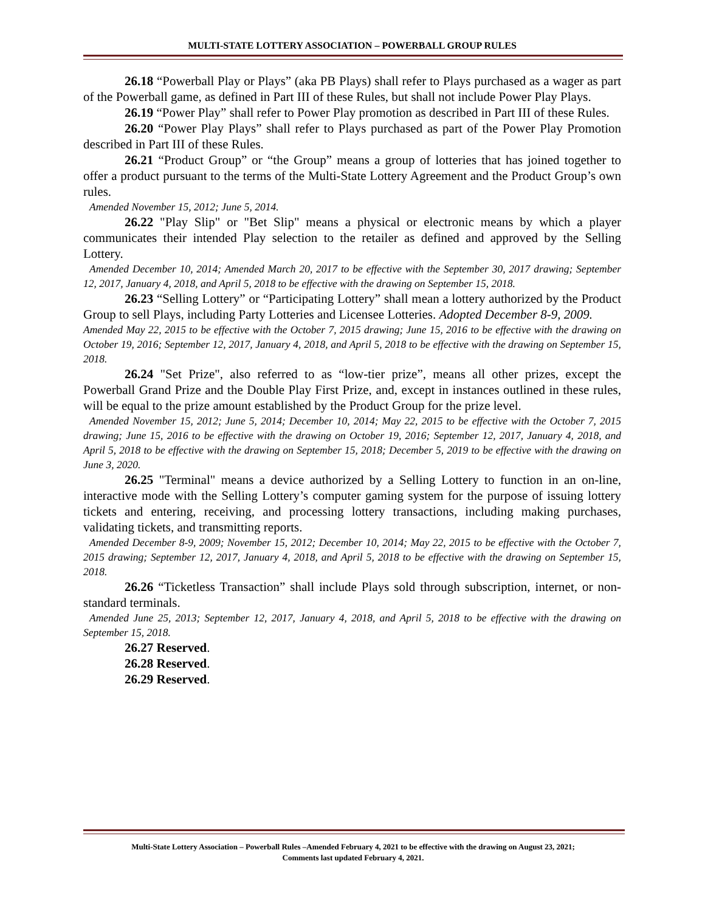MULTI-STATE LOTTERY ASSOCIATION – POWERBALL GROUP RULES
26.18 “Powerball Play or Plays” (aka PB Plays) shall refer to Plays purchased as a wager as part of the Powerball game, as defined in Part III of these Rules, but shall not include Power Play Plays.
26.19 “Power Play” shall refer to Power Play promotion as described in Part III of these Rules.
26.20 “Power Play Plays” shall refer to Plays purchased as part of the Power Play Promotion described in Part III of these Rules.
26.21 “Product Group” or “the Group” means a group of lotteries that has joined together to offer a product pursuant to the terms of the Multi-State Lottery Agreement and the Product Group’s own rules.
Amended November 15, 2012; June 5, 2014.
26.22 "Play Slip" or "Bet Slip" means a physical or electronic means by which a player communicates their intended Play selection to the retailer as defined and approved by the Selling Lottery.
Amended December 10, 2014; Amended March 20, 2017 to be effective with the September 30, 2017 drawing; September 12, 2017, January 4, 2018, and April 5, 2018 to be effective with the drawing on September 15, 2018.
26.23 “Selling Lottery” or “Participating Lottery” shall mean a lottery authorized by the Product Group to sell Plays, including Party Lotteries and Licensee Lotteries. Adopted December 8-9, 2009.
Amended May 22, 2015 to be effective with the October 7, 2015 drawing; June 15, 2016 to be effective with the drawing on October 19, 2016; September 12, 2017, January 4, 2018, and April 5, 2018 to be effective with the drawing on September 15, 2018.
26.24 "Set Prize", also referred to as “low-tier prize”, means all other prizes, except the Powerball Grand Prize and the Double Play First Prize, and, except in instances outlined in these rules, will be equal to the prize amount established by the Product Group for the prize level.
Amended November 15, 2012; June 5, 2014; December 10, 2014; May 22, 2015 to be effective with the October 7, 2015 drawing; June 15, 2016 to be effective with the drawing on October 19, 2016; September 12, 2017, January 4, 2018, and April 5, 2018 to be effective with the drawing on September 15, 2018; December 5, 2019 to be effective with the drawing on June 3, 2020.
26.25 "Terminal" means a device authorized by a Selling Lottery to function in an on-line, interactive mode with the Selling Lottery’s computer gaming system for the purpose of issuing lottery tickets and entering, receiving, and processing lottery transactions, including making purchases, validating tickets, and transmitting reports.
Amended December 8-9, 2009; November 15, 2012; December 10, 2014; May 22, 2015 to be effective with the October 7, 2015 drawing; September 12, 2017, January 4, 2018, and April 5, 2018 to be effective with the drawing on September 15, 2018.
26.26 “Ticketless Transaction” shall include Plays sold through subscription, internet, or non-standard terminals.
Amended June 25, 2013; September 12, 2017, January 4, 2018, and April 5, 2018 to be effective with the drawing on September 15, 2018.
26.27 Reserved.
26.28 Reserved.
26.29 Reserved.
Multi-State Lottery Association – Powerball Rules –Amended February 4, 2021 to be effective with the drawing on August 23, 2021;
Comments last updated February 4, 2021.